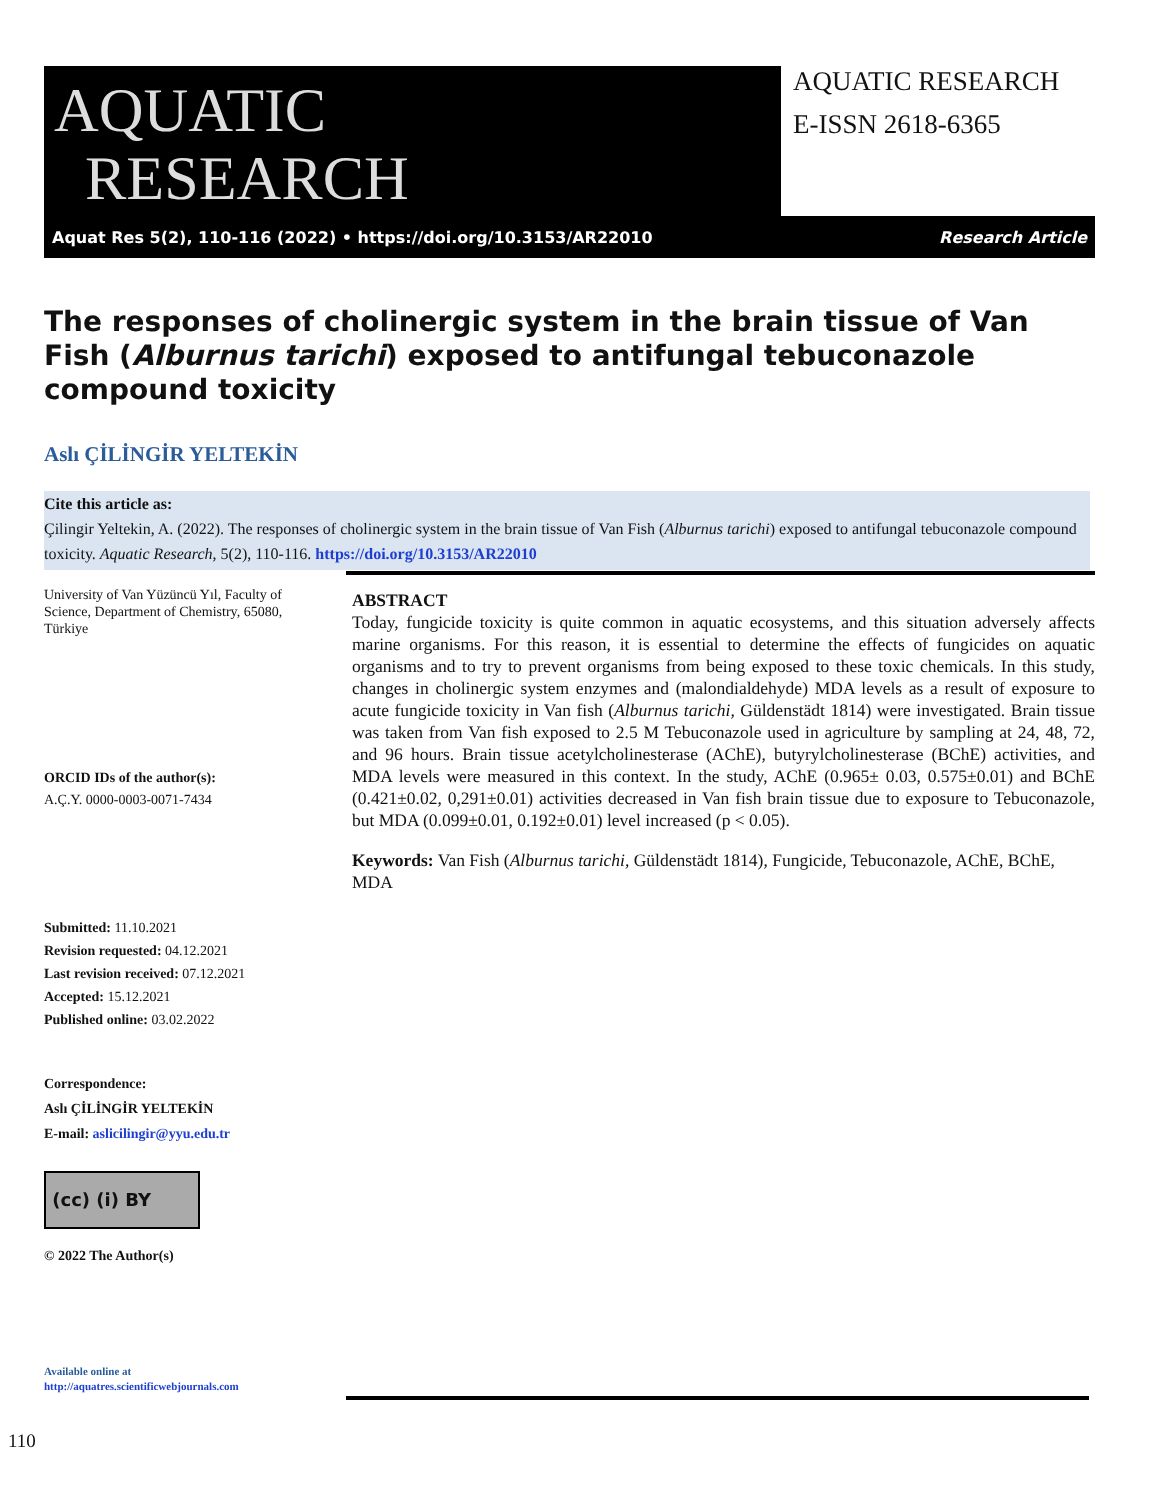AQUATIC
RESEARCH
AQUATIC RESEARCH
E-ISSN 2618-6365
Aquat Res 5(2), 110-116 (2022) • https://doi.org/10.3153/AR22010 Research Article
The responses of cholinergic system in the brain tissue of Van Fish (Alburnus tarichi) exposed to antifungal tebuconazole compound toxicity
Aslı ÇİLİNGİR YELTEKİN
Cite this article as:
Çilingir Yeltekin, A. (2022). The responses of cholinergic system in the brain tissue of Van Fish (Alburnus tarichi) exposed to antifungal tebuconazole compound toxicity. Aquatic Research, 5(2), 110-116. https://doi.org/10.3153/AR22010
University of Van Yüzüncü Yıl, Faculty of Science, Department of Chemistry, 65080, Türkiye
ORCID IDs of the author(s):
A.Ç.Y. 0000-0003-0071-7434
Submitted: 11.10.2021
Revision requested: 04.12.2021
Last revision received: 07.12.2021
Accepted: 15.12.2021
Published online: 03.02.2022
Correspondence:
Aslı ÇİLİNGİR YELTEKİN
E-mail: aslicilingir@yyu.edu.tr
(cc) (i) BY
© 2022 The Author(s)
Available online at
http://aquatres.scientificwebjournals.com
ABSTRACT
Today, fungicide toxicity is quite common in aquatic ecosystems, and this situation adversely affects marine organisms. For this reason, it is essential to determine the effects of fungicides on aquatic organisms and to try to prevent organisms from being exposed to these toxic chemicals. In this study, changes in cholinergic system enzymes and (malondialdehyde) MDA levels as a result of exposure to acute fungicide toxicity in Van fish (Alburnus tarichi, Güldenstädt 1814) were investigated. Brain tissue was taken from Van fish exposed to 2.5 M Tebuconazole used in agriculture by sampling at 24, 48, 72, and 96 hours. Brain tissue acetylcholinesterase (AChE), butyrylcholinesterase (BChE) activities, and MDA levels were measured in this context. In the study, AChE (0.965± 0.03, 0.575±0.01) and BChE (0.421±0.02, 0,291±0.01) activities decreased in Van fish brain tissue due to exposure to Tebuconazole, but MDA (0.099±0.01, 0.192±0.01) level increased (p < 0.05).
Keywords: Van Fish (Alburnus tarichi, Güldenstädt 1814), Fungicide, Tebuconazole, AChE, BChE, MDA
110